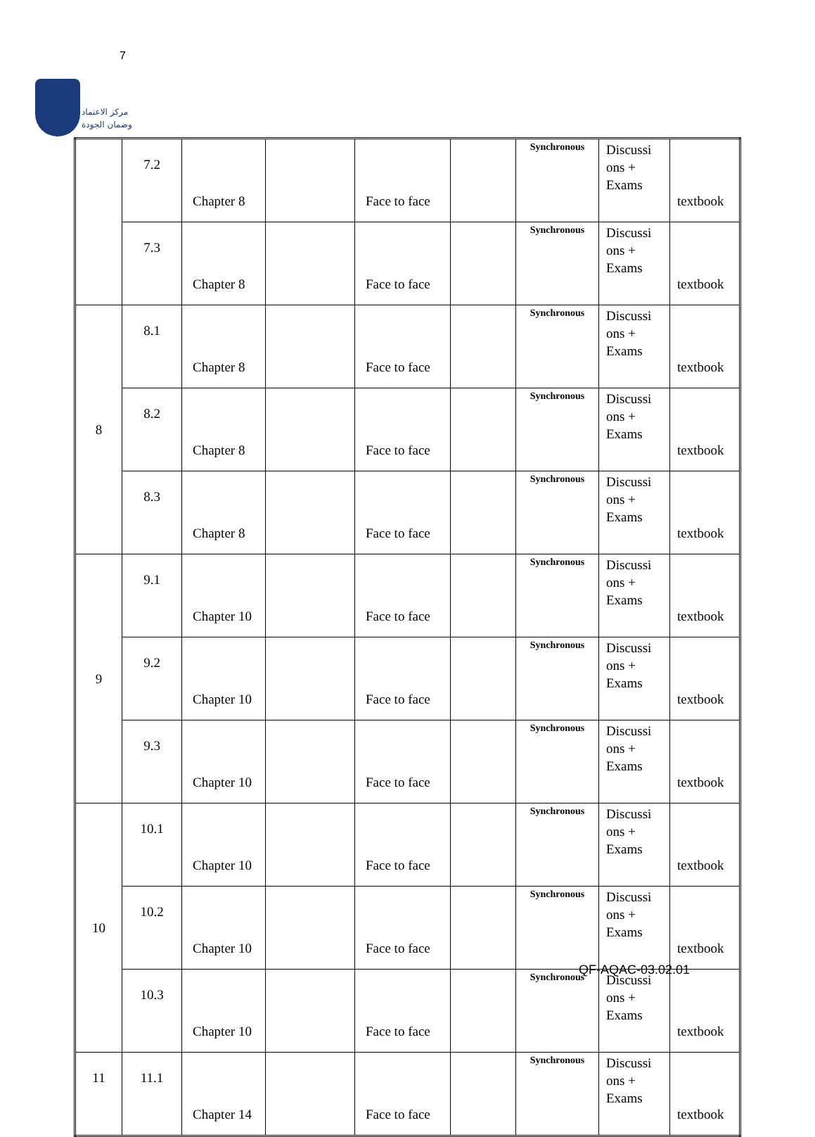7
مركز الاعتماد
وضمان الجودة
| | 7.2 | Chapter 8 | | Face to face | | Synchronous | Discussi ons + Exams | textbook |
| | 7.3 | Chapter 8 | | Face to face | | Synchronous | Discussi ons + Exams | textbook |
| 8 | 8.1 | Chapter 8 | | Face to face | | Synchronous | Discussi ons + Exams | textbook |
| | 8.2 | Chapter 8 | | Face to face | | Synchronous | Discussi ons + Exams | textbook |
| | 8.3 | Chapter 8 | | Face to face | | Synchronous | Discussi ons + Exams | textbook |
| 9 | 9.1 | Chapter 10 | | Face to face | | Synchronous | Discussi ons + Exams | textbook |
| | 9.2 | Chapter 10 | | Face to face | | Synchronous | Discussi ons + Exams | textbook |
| | 9.3 | Chapter 10 | | Face to face | | Synchronous | Discussi ons + Exams | textbook |
| 10 | 10.1 | Chapter 10 | | Face to face | | Synchronous | Discussi ons + Exams | textbook |
| | 10.2 | Chapter 10 | | Face to face | | Synchronous | Discussi ons + Exams | textbook |
| | 10.3 | Chapter 10 | | Face to face | | Synchronous | Discussi ons + Exams | textbook |
| 11 | 11.1 | Chapter 14 | | Face to face | | Synchronous | Discussi ons + Exams | textbook |
QF-AQAC-03.02.01